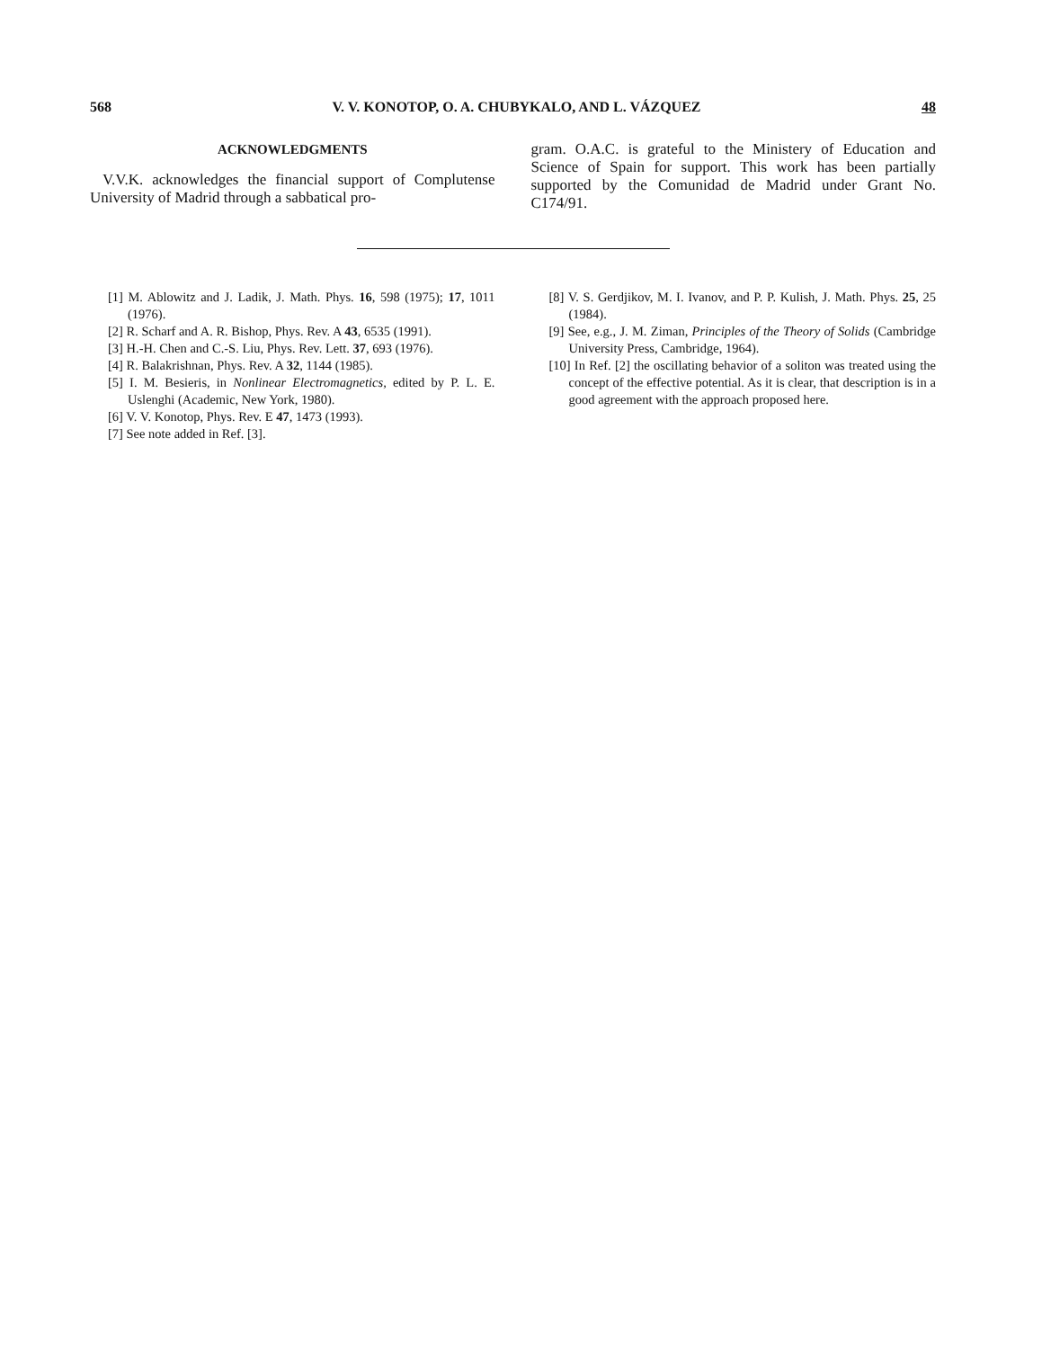568 V. V. KONOTOP, O. A. CHUBYKALO, AND L. VÁZQUEZ 48
ACKNOWLEDGMENTS
V.V.K. acknowledges the financial support of Complutense University of Madrid through a sabbatical pro-
gram. O.A.C. is grateful to the Ministery of Education and Science of Spain for support. This work has been partially supported by the Comunidad de Madrid under Grant No. C174/91.
[1] M. Ablowitz and J. Ladik, J. Math. Phys. 16, 598 (1975); 17, 1011 (1976).
[2] R. Scharf and A. R. Bishop, Phys. Rev. A 43, 6535 (1991).
[3] H.-H. Chen and C.-S. Liu, Phys. Rev. Lett. 37, 693 (1976).
[4] R. Balakrishnan, Phys. Rev. A 32, 1144 (1985).
[5] I. M. Besieris, in Nonlinear Electromagnetics, edited by P. L. E. Uslenghi (Academic, New York, 1980).
[6] V. V. Konotop, Phys. Rev. E 47, 1473 (1993).
[7] See note added in Ref. [3].
[8] V. S. Gerdjikov, M. I. Ivanov, and P. P. Kulish, J. Math. Phys. 25, 25 (1984).
[9] See, e.g., J. M. Ziman, Principles of the Theory of Solids (Cambridge University Press, Cambridge, 1964).
[10] In Ref. [2] the oscillating behavior of a soliton was treated using the concept of the effective potential. As it is clear, that description is in a good agreement with the approach proposed here.